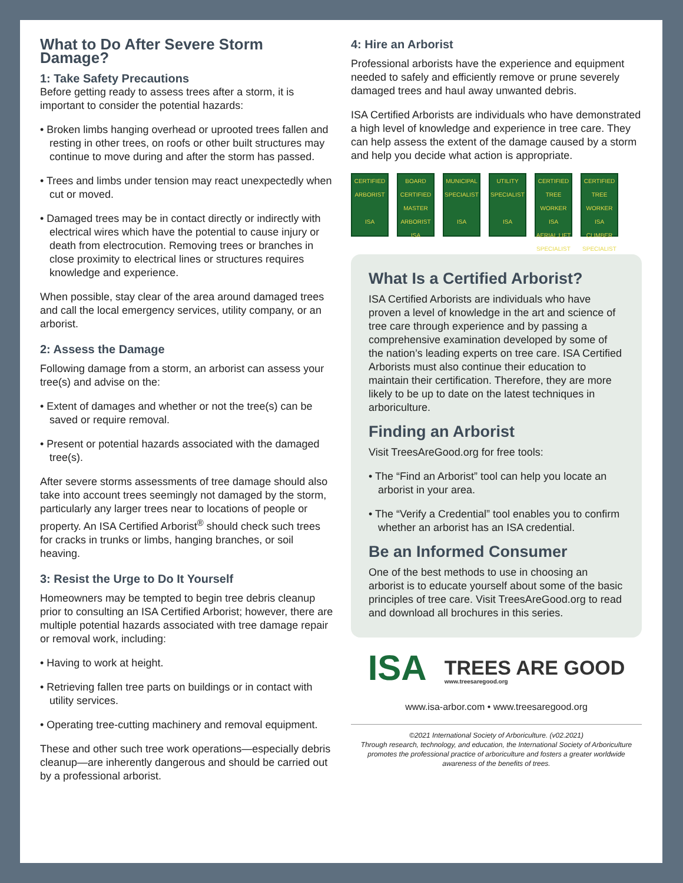What to Do After Severe Storm Damage?
1: Take Safety Precautions
Before getting ready to assess trees after a storm, it is important to consider the potential hazards:
• Broken limbs hanging overhead or uprooted trees fallen and resting in other trees, on roofs or other built structures may continue to move during and after the storm has passed.
• Trees and limbs under tension may react unexpectedly when cut or moved.
• Damaged trees may be in contact directly or indirectly with electrical wires which have the potential to cause injury or death from electrocution. Removing trees or branches in close proximity to electrical lines or structures requires knowledge and experience.
When possible, stay clear of the area around damaged trees and call the local emergency services, utility company, or an arborist.
2: Assess the Damage
Following damage from a storm, an arborist can assess your tree(s) and advise on the:
• Extent of damages and whether or not the tree(s) can be saved or require removal.
• Present or potential hazards associated with the damaged tree(s).
After severe storms assessments of tree damage should also take into account trees seemingly not damaged by the storm, particularly any larger trees near to locations of people or property. An ISA Certified Arborist<sup>®</sup> should check such trees for cracks in trunks or limbs, hanging branches, or soil heaving.
3: Resist the Urge to Do It Yourself
Homeowners may be tempted to begin tree debris cleanup prior to consulting an ISA Certified Arborist; however, there are multiple potential hazards associated with tree damage repair or removal work, including:
• Having to work at height.
• Retrieving fallen tree parts on buildings or in contact with utility services.
• Operating tree-cutting machinery and removal equipment.
These and other such tree work operations—especially debris cleanup—are inherently dangerous and should be carried out by a professional arborist.
4: Hire an Arborist
Professional arborists have the experience and equipment needed to safely and efficiently remove or prune severely damaged trees and haul away unwanted debris.
ISA Certified Arborists are individuals who have demonstrated a high level of knowledge and experience in tree care. They can help assess the extent of the damage caused by a storm and help you decide what action is appropriate.
CERTIFIED ARBORIST
ISA
BOARD CERTIFIED MASTER ARBORIST
ISA
MUNICIPAL SPECIALIST
ISA
UTILITY SPECIALIST
ISA
CERTIFIED TREE WORKER
ISA
AERIAL LIFT SPECIALIST
CERTIFIED TREE WORKER
ISA
CLIMBER SPECIALIST
What Is a Certified Arborist?
ISA Certified Arborists are individuals who have proven a level of knowledge in the art and science of tree care through experience and by passing a comprehensive examination developed by some of the nation’s leading experts on tree care. ISA Certified Arborists must also continue their education to maintain their certification. Therefore, they are more likely to be up to date on the latest techniques in arboriculture.
Finding an Arborist
Visit TreesAreGood.org for free tools:
• The “Find an Arborist” tool can help you locate an arborist in your area.
• The “Verify a Credential” tool enables you to confirm whether an arborist has an ISA credential.
Be an Informed Consumer
One of the best methods to use in choosing an arborist is to educate yourself about some of the basic principles of tree care. Visit TreesAreGood.org to read and download all brochures in this series.
ISA TREES ARE GOOD
www.treesaregood.org
www.isa-arbor.com • www.treesaregood.org
©2021 International Society of Arboriculture. (v02.2021)
Through research, technology, and education, the International Society of Arboriculture promotes the professional practice of arboriculture and fosters a greater worldwide awareness of the benefits of trees.